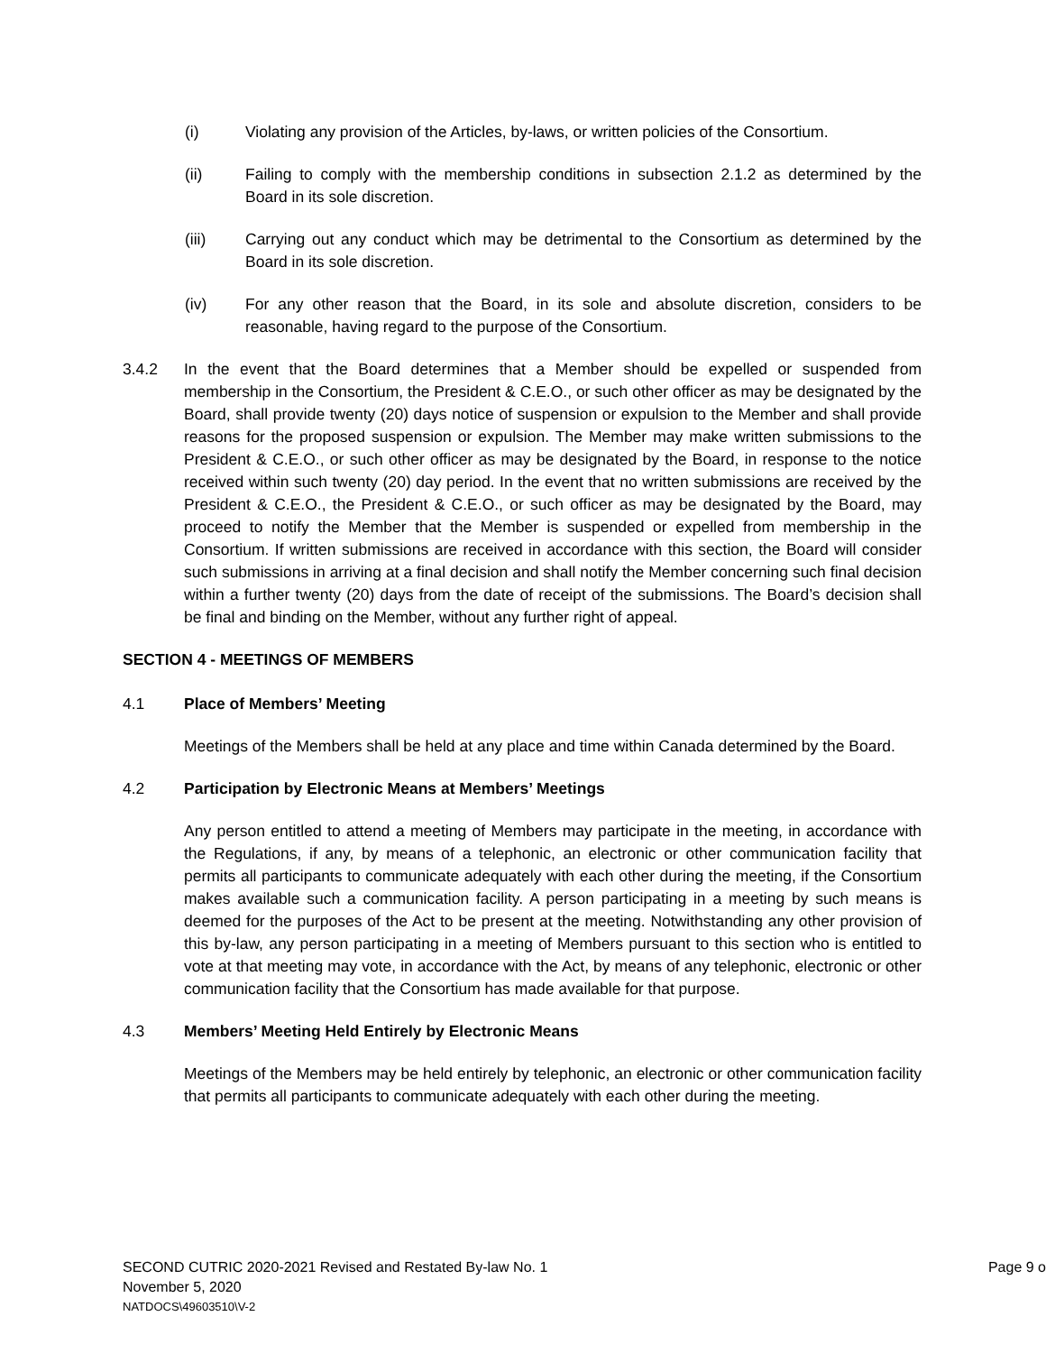(i) Violating any provision of the Articles, by-laws, or written policies of the Consortium.
(ii) Failing to comply with the membership conditions in subsection 2.1.2 as determined by the Board in its sole discretion.
(iii) Carrying out any conduct which may be detrimental to the Consortium as determined by the Board in its sole discretion.
(iv) For any other reason that the Board, in its sole and absolute discretion, considers to be reasonable, having regard to the purpose of the Consortium.
3.4.2 In the event that the Board determines that a Member should be expelled or suspended from membership in the Consortium, the President & C.E.O., or such other officer as may be designated by the Board, shall provide twenty (20) days notice of suspension or expulsion to the Member and shall provide reasons for the proposed suspension or expulsion. The Member may make written submissions to the President & C.E.O., or such other officer as may be designated by the Board, in response to the notice received within such twenty (20) day period. In the event that no written submissions are received by the President & C.E.O., the President & C.E.O., or such officer as may be designated by the Board, may proceed to notify the Member that the Member is suspended or expelled from membership in the Consortium. If written submissions are received in accordance with this section, the Board will consider such submissions in arriving at a final decision and shall notify the Member concerning such final decision within a further twenty (20) days from the date of receipt of the submissions. The Board’s decision shall be final and binding on the Member, without any further right of appeal.
SECTION 4 - MEETINGS OF MEMBERS
4.1 Place of Members’ Meeting
Meetings of the Members shall be held at any place and time within Canada determined by the Board.
4.2 Participation by Electronic Means at Members’ Meetings
Any person entitled to attend a meeting of Members may participate in the meeting, in accordance with the Regulations, if any, by means of a telephonic, an electronic or other communication facility that permits all participants to communicate adequately with each other during the meeting, if the Consortium makes available such a communication facility. A person participating in a meeting by such means is deemed for the purposes of the Act to be present at the meeting. Notwithstanding any other provision of this by-law, any person participating in a meeting of Members pursuant to this section who is entitled to vote at that meeting may vote, in accordance with the Act, by means of any telephonic, electronic or other communication facility that the Consortium has made available for that purpose.
4.3 Members’ Meeting Held Entirely by Electronic Means
Meetings of the Members may be held entirely by telephonic, an electronic or other communication facility that permits all participants to communicate adequately with each other during the meeting.
SECOND CUTRIC 2020-2021 Revised and Restated By-law No. 1 Page 9 o
November 5, 2020
NATDOCS\49603510\V-2